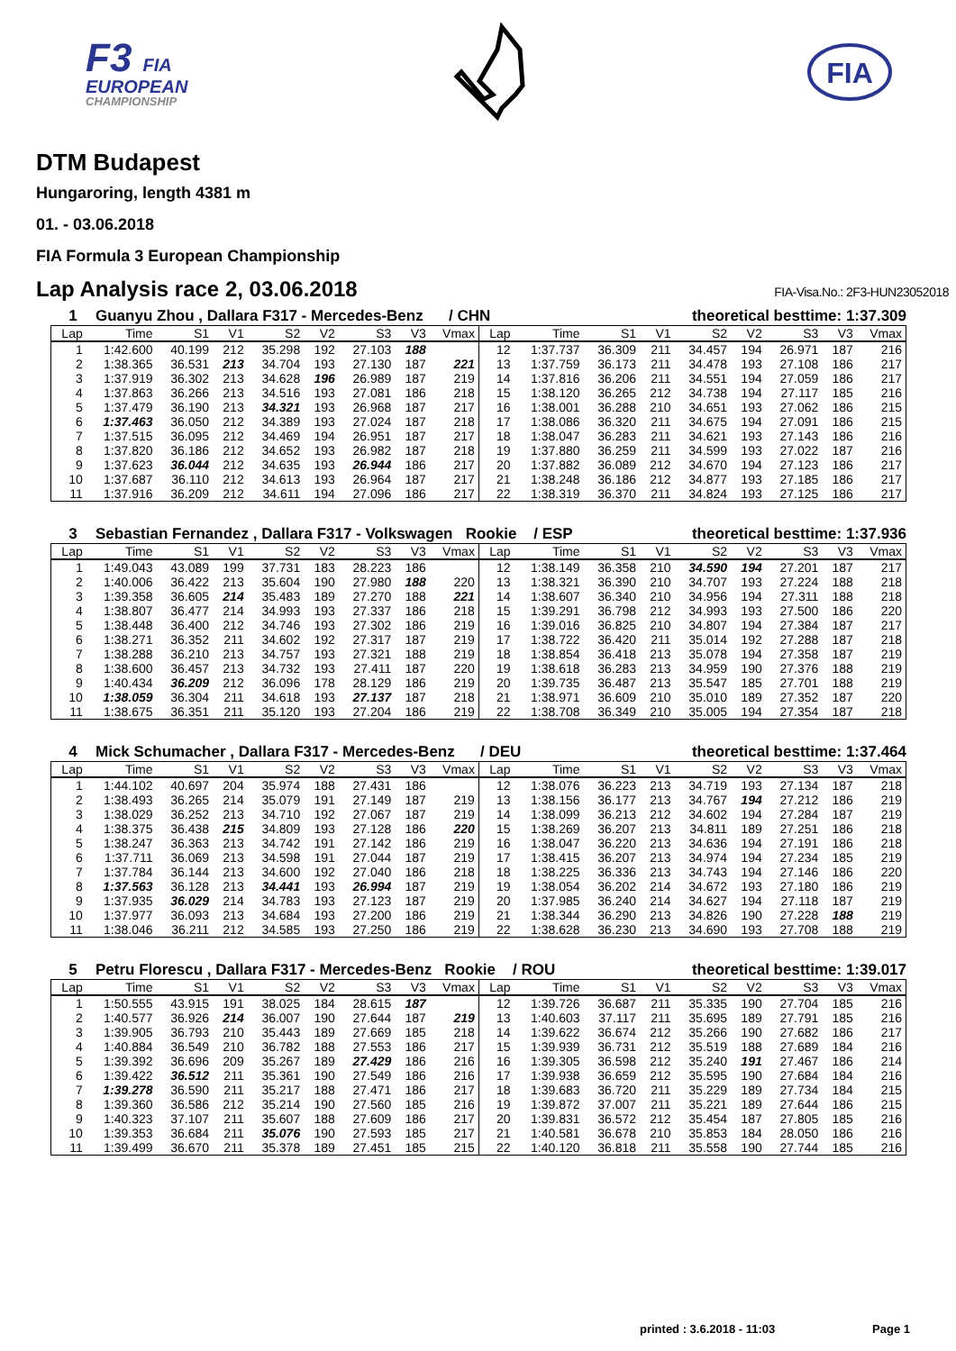F3 FIA
EUROPEAN
CHAMPIONSHIP
FIA
DTM Budapest
Hungaroring, length 4381 m
01. - 03.06.2018
FIA Formula 3 European Championship
Lap Analysis race 2, 03.06.2018 FIA-Visa.No.: 2F3-HUN23052018
1 Guanyu Zhou , Dallara F317 - Mercedes-Benz / CHN
theoretical besttime: 1:37.309
| Lap | Time | S1 | V1 | S2 | V2 | S3 | V3 | Vmax | Lap | Time | S1 | V1 | S2 | V2 | S3 | V3 | Vmax |
| --- | --- | --- | --- | --- | --- | --- | --- | --- | --- | --- | --- | --- | --- | --- | --- | --- | --- |
| 1 | 1:42.600 | 40.199 | 212 | 35.298 | 192 | 27.103 | 188 | | 12 | 1:37.737 | 36.309 | 211 | 34.457 | 194 | 26.971 | 187 | 216 |
| 2 | 1:38.365 | 36.531 | 213 | 34.704 | 193 | 27.130 | 187 | 221 | 13 | 1:37.759 | 36.173 | 211 | 34.478 | 193 | 27.108 | 186 | 217 |
| 3 | 1:37.919 | 36.302 | 213 | 34.628 | 196 | 26.989 | 187 | 219 | 14 | 1:37.816 | 36.206 | 211 | 34.551 | 194 | 27.059 | 186 | 217 |
| 4 | 1:37.863 | 36.266 | 213 | 34.516 | 193 | 27.081 | 186 | 218 | 15 | 1:38.120 | 36.265 | 212 | 34.738 | 194 | 27.117 | 185 | 216 |
| 5 | 1:37.479 | 36.190 | 213 | 34.321 | 193 | 26.968 | 187 | 217 | 16 | 1:38.001 | 36.288 | 210 | 34.651 | 193 | 27.062 | 186 | 215 |
| 6 | 1:37.463 | 36.050 | 212 | 34.389 | 193 | 27.024 | 187 | 218 | 17 | 1:38.086 | 36.320 | 211 | 34.675 | 194 | 27.091 | 186 | 215 |
| 7 | 1:37.515 | 36.095 | 212 | 34.469 | 194 | 26.951 | 187 | 217 | 18 | 1:38.047 | 36.283 | 211 | 34.621 | 193 | 27.143 | 186 | 216 |
| 8 | 1:37.820 | 36.186 | 212 | 34.652 | 193 | 26.982 | 187 | 218 | 19 | 1:37.880 | 36.259 | 211 | 34.599 | 193 | 27.022 | 187 | 216 |
| 9 | 1:37.623 | 36.044 | 212 | 34.635 | 193 | 26.944 | 186 | 217 | 20 | 1:37.882 | 36.089 | 212 | 34.670 | 194 | 27.123 | 186 | 217 |
| 10 | 1:37.687 | 36.110 | 212 | 34.613 | 193 | 26.964 | 187 | 217 | 21 | 1:38.248 | 36.186 | 212 | 34.877 | 193 | 27.185 | 186 | 217 |
| 11 | 1:37.916 | 36.209 | 212 | 34.611 | 194 | 27.096 | 186 | 217 | 22 | 1:38.319 | 36.370 | 211 | 34.824 | 193 | 27.125 | 186 | 217 |
3 Sebastian Fernandez , Dallara F317 - Volkswagen Rookie / ESP
theoretical besttime: 1:37.936
| Lap | Time | S1 | V1 | S2 | V2 | S3 | V3 | Vmax | Lap | Time | S1 | V1 | S2 | V2 | S3 | V3 | Vmax |
| --- | --- | --- | --- | --- | --- | --- | --- | --- | --- | --- | --- | --- | --- | --- | --- | --- | --- |
| 1 | 1:49.043 | 43.089 | 199 | 37.731 | 183 | 28.223 | 186 | | 12 | 1:38.149 | 36.358 | 210 | 34.590 | 194 | 27.201 | 187 | 217 |
| 2 | 1:40.006 | 36.422 | 213 | 35.604 | 190 | 27.980 | 188 | 220 | 13 | 1:38.321 | 36.390 | 210 | 34.707 | 193 | 27.224 | 188 | 218 |
| 3 | 1:39.358 | 36.605 | 214 | 35.483 | 189 | 27.270 | 188 | 221 | 14 | 1:38.607 | 36.340 | 210 | 34.956 | 194 | 27.311 | 188 | 218 |
| 4 | 1:38.807 | 36.477 | 214 | 34.993 | 193 | 27.337 | 186 | 218 | 15 | 1:39.291 | 36.798 | 212 | 34.993 | 193 | 27.500 | 186 | 220 |
| 5 | 1:38.448 | 36.400 | 212 | 34.746 | 193 | 27.302 | 186 | 219 | 16 | 1:39.016 | 36.825 | 210 | 34.807 | 194 | 27.384 | 187 | 217 |
| 6 | 1:38.271 | 36.352 | 211 | 34.602 | 192 | 27.317 | 187 | 219 | 17 | 1:38.722 | 36.420 | 211 | 35.014 | 192 | 27.288 | 187 | 218 |
| 7 | 1:38.288 | 36.210 | 213 | 34.757 | 193 | 27.321 | 188 | 219 | 18 | 1:38.854 | 36.418 | 213 | 35.078 | 194 | 27.358 | 187 | 219 |
| 8 | 1:38.600 | 36.457 | 213 | 34.732 | 193 | 27.411 | 187 | 220 | 19 | 1:38.618 | 36.283 | 213 | 34.959 | 190 | 27.376 | 188 | 219 |
| 9 | 1:40.434 | 36.209 | 212 | 36.096 | 178 | 28.129 | 186 | 219 | 20 | 1:39.735 | 36.487 | 213 | 35.547 | 185 | 27.701 | 188 | 219 |
| 10 | 1:38.059 | 36.304 | 211 | 34.618 | 193 | 27.137 | 187 | 218 | 21 | 1:38.971 | 36.609 | 210 | 35.010 | 189 | 27.352 | 187 | 220 |
| 11 | 1:38.675 | 36.351 | 211 | 35.120 | 193 | 27.204 | 186 | 219 | 22 | 1:38.708 | 36.349 | 210 | 35.005 | 194 | 27.354 | 187 | 218 |
4 Mick Schumacher , Dallara F317 - Mercedes-Benz / DEU
theoretical besttime: 1:37.464
| Lap | Time | S1 | V1 | S2 | V2 | S3 | V3 | Vmax | Lap | Time | S1 | V1 | S2 | V2 | S3 | V3 | Vmax |
| --- | --- | --- | --- | --- | --- | --- | --- | --- | --- | --- | --- | --- | --- | --- | --- | --- | --- |
| 1 | 1:44.102 | 40.697 | 204 | 35.974 | 188 | 27.431 | 186 | | 12 | 1:38.076 | 36.223 | 213 | 34.719 | 193 | 27.134 | 187 | 218 |
| 2 | 1:38.493 | 36.265 | 214 | 35.079 | 191 | 27.149 | 187 | 219 | 13 | 1:38.156 | 36.177 | 213 | 34.767 | 194 | 27.212 | 186 | 219 |
| 3 | 1:38.029 | 36.252 | 213 | 34.710 | 192 | 27.067 | 187 | 219 | 14 | 1:38.099 | 36.213 | 212 | 34.602 | 194 | 27.284 | 187 | 219 |
| 4 | 1:38.375 | 36.438 | 215 | 34.809 | 193 | 27.128 | 186 | 220 | 15 | 1:38.269 | 36.207 | 213 | 34.811 | 189 | 27.251 | 186 | 218 |
| 5 | 1:38.247 | 36.363 | 213 | 34.742 | 191 | 27.142 | 186 | 219 | 16 | 1:38.047 | 36.220 | 213 | 34.636 | 194 | 27.191 | 186 | 218 |
| 6 | 1:37.711 | 36.069 | 213 | 34.598 | 191 | 27.044 | 187 | 219 | 17 | 1:38.415 | 36.207 | 213 | 34.974 | 194 | 27.234 | 185 | 219 |
| 7 | 1:37.784 | 36.144 | 213 | 34.600 | 192 | 27.040 | 186 | 218 | 18 | 1:38.225 | 36.336 | 213 | 34.743 | 194 | 27.146 | 186 | 220 |
| 8 | 1:37.563 | 36.128 | 213 | 34.441 | 193 | 26.994 | 187 | 219 | 19 | 1:38.054 | 36.202 | 214 | 34.672 | 193 | 27.180 | 186 | 219 |
| 9 | 1:37.935 | 36.029 | 214 | 34.783 | 193 | 27.123 | 187 | 219 | 20 | 1:37.985 | 36.240 | 214 | 34.627 | 194 | 27.118 | 187 | 219 |
| 10 | 1:37.977 | 36.093 | 213 | 34.684 | 193 | 27.200 | 186 | 219 | 21 | 1:38.344 | 36.290 | 213 | 34.826 | 190 | 27.228 | 188 | 219 |
| 11 | 1:38.046 | 36.211 | 212 | 34.585 | 193 | 27.250 | 186 | 219 | 22 | 1:38.628 | 36.230 | 213 | 34.690 | 193 | 27.708 | 188 | 219 |
5 Petru Florescu , Dallara F317 - Mercedes-Benz Rookie / ROU
theoretical besttime: 1:39.017
| Lap | Time | S1 | V1 | S2 | V2 | S3 | V3 | Vmax | Lap | Time | S1 | V1 | S2 | V2 | S3 | V3 | Vmax |
| --- | --- | --- | --- | --- | --- | --- | --- | --- | --- | --- | --- | --- | --- | --- | --- | --- | --- |
| 1 | 1:50.555 | 43.915 | 191 | 38.025 | 184 | 28.615 | 187 | | 12 | 1:39.726 | 36.687 | 211 | 35.335 | 190 | 27.704 | 185 | 216 |
| 2 | 1:40.577 | 36.926 | 214 | 36.007 | 190 | 27.644 | 187 | 219 | 13 | 1:40.603 | 37.117 | 211 | 35.695 | 189 | 27.791 | 185 | 216 |
| 3 | 1:39.905 | 36.793 | 210 | 35.443 | 189 | 27.669 | 185 | 218 | 14 | 1:39.622 | 36.674 | 212 | 35.266 | 190 | 27.682 | 186 | 217 |
| 4 | 1:40.884 | 36.549 | 210 | 36.782 | 188 | 27.553 | 186 | 217 | 15 | 1:39.939 | 36.731 | 212 | 35.519 | 188 | 27.689 | 184 | 216 |
| 5 | 1:39.392 | 36.696 | 209 | 35.267 | 189 | 27.429 | 186 | 216 | 16 | 1:39.305 | 36.598 | 212 | 35.240 | 191 | 27.467 | 186 | 214 |
| 6 | 1:39.422 | 36.512 | 211 | 35.361 | 190 | 27.549 | 186 | 216 | 17 | 1:39.938 | 36.659 | 212 | 35.595 | 190 | 27.684 | 184 | 216 |
| 7 | 1:39.278 | 36.590 | 211 | 35.217 | 188 | 27.471 | 186 | 217 | 18 | 1:39.683 | 36.720 | 211 | 35.229 | 189 | 27.734 | 184 | 215 |
| 8 | 1:39.360 | 36.586 | 212 | 35.214 | 190 | 27.560 | 185 | 216 | 19 | 1:39.872 | 37.007 | 211 | 35.221 | 189 | 27.644 | 186 | 215 |
| 9 | 1:40.323 | 37.107 | 211 | 35.607 | 188 | 27.609 | 186 | 217 | 20 | 1:39.831 | 36.572 | 212 | 35.454 | 187 | 27.805 | 185 | 216 |
| 10 | 1:39.353 | 36.684 | 211 | 35.076 | 190 | 27.593 | 185 | 217 | 21 | 1:40.581 | 36.678 | 210 | 35.853 | 184 | 28.050 | 186 | 216 |
| 11 | 1:39.499 | 36.670 | 211 | 35.378 | 189 | 27.451 | 185 | 215 | 22 | 1:40.120 | 36.818 | 211 | 35.558 | 190 | 27.744 | 185 | 216 |
printed : 3.6.2018 - 11:03 Page 1